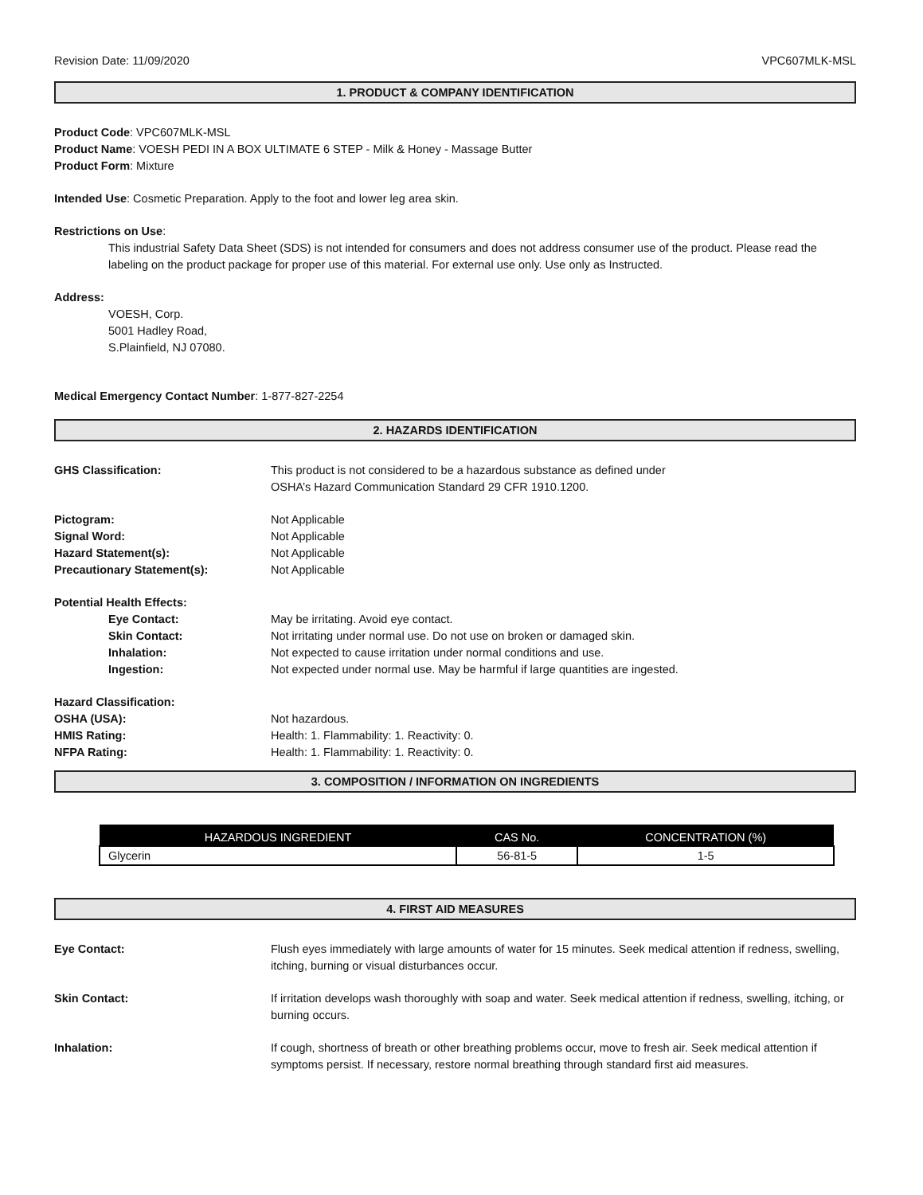Revision Date: 11/09/2020 VPC607MLK-MSL
1. PRODUCT & COMPANY IDENTIFICATION
Product Code: VPC607MLK-MSL
Product Name: VOESH PEDI IN A BOX ULTIMATE 6 STEP - Milk & Honey - Massage Butter
Product Form: Mixture
Intended Use: Cosmetic Preparation. Apply to the foot and lower leg area skin.
Restrictions on Use:
This industrial Safety Data Sheet (SDS) is not intended for consumers and does not address consumer use of the product. Please read the labeling on the product package for proper use of this material. For external use only. Use only as Instructed.
Address:
VOESH, Corp.
5001 Hadley Road,
S.Plainfield, NJ 07080.
Medical Emergency Contact Number: 1-877-827-2254
2. HAZARDS IDENTIFICATION
GHS Classification: This product is not considered to be a hazardous substance as defined under
OSHA’s Hazard Communication Standard 29 CFR 1910.1200.
Pictogram: Not Applicable
Signal Word: Not Applicable
Hazard Statement(s): Not Applicable
Precautionary Statement(s): Not Applicable
Potential Health Effects:
Eye Contact: May be irritating. Avoid eye contact.
Skin Contact: Not irritating under normal use. Do not use on broken or damaged skin.
Inhalation: Not expected to cause irritation under normal conditions and use.
Ingestion: Not expected under normal use. May be harmful if large quantities are ingested.
Hazard Classification:
OSHA (USA): Not hazardous.
HMIS Rating: Health: 1. Flammability: 1. Reactivity: 0.
NFPA Rating: Health: 1. Flammability: 1. Reactivity: 0.
3. COMPOSITION / INFORMATION ON INGREDIENTS
| HAZARDOUS INGREDIENT | CAS No. | CONCENTRATION (%) |
| --- | --- | --- |
| Glycerin | 56-81-5 | 1-5 |
4. FIRST AID MEASURES
Eye Contact: Flush eyes immediately with large amounts of water for 15 minutes. Seek medical attention if redness, swelling, itching, burning or visual disturbances occur.
Skin Contact: If irritation develops wash thoroughly with soap and water. Seek medical attention if redness, swelling, itching, or burning occurs.
Inhalation: If cough, shortness of breath or other breathing problems occur, move to fresh air. Seek medical attention if symptoms persist. If necessary, restore normal breathing through standard first aid measures.